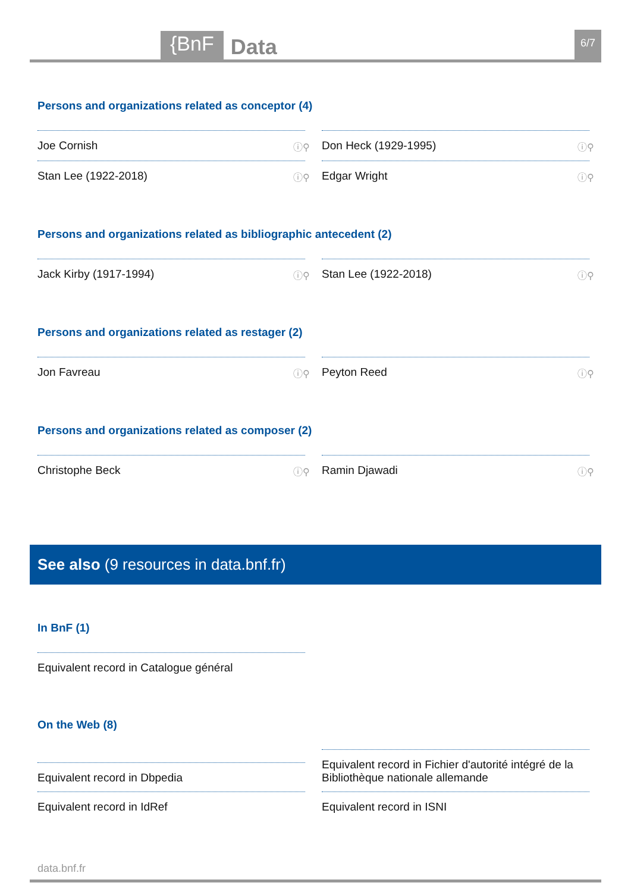{BnF
Data
6/7
Persons and organizations related as conceptor (4)
Joe Cornish ⓘ⚲
Don Heck (1929-1995) ⓘ⚲
Stan Lee (1922-2018) ⓘ⚲
Edgar Wright ⓘ⚲
Persons and organizations related as bibliographic antecedent (2)
Jack Kirby (1917-1994) ⓘ⚲
Stan Lee (1922-2018) ⓘ⚲
Persons and organizations related as restager (2)
Jon Favreau ⓘ⚲
Peyton Reed ⓘ⚲
Persons and organizations related as composer (2)
Christophe Beck ⓘ⚲
Ramin Djawadi ⓘ⚲
See also (9 resources in data.bnf.fr)
In BnF (1)
Equivalent record in Catalogue général
On the Web (8)
Equivalent record in Dbpedia
Equivalent record in Fichier d'autorité intégré de la Bibliothèque nationale allemande
Equivalent record in IdRef
Equivalent record in ISNI
data.bnf.fr